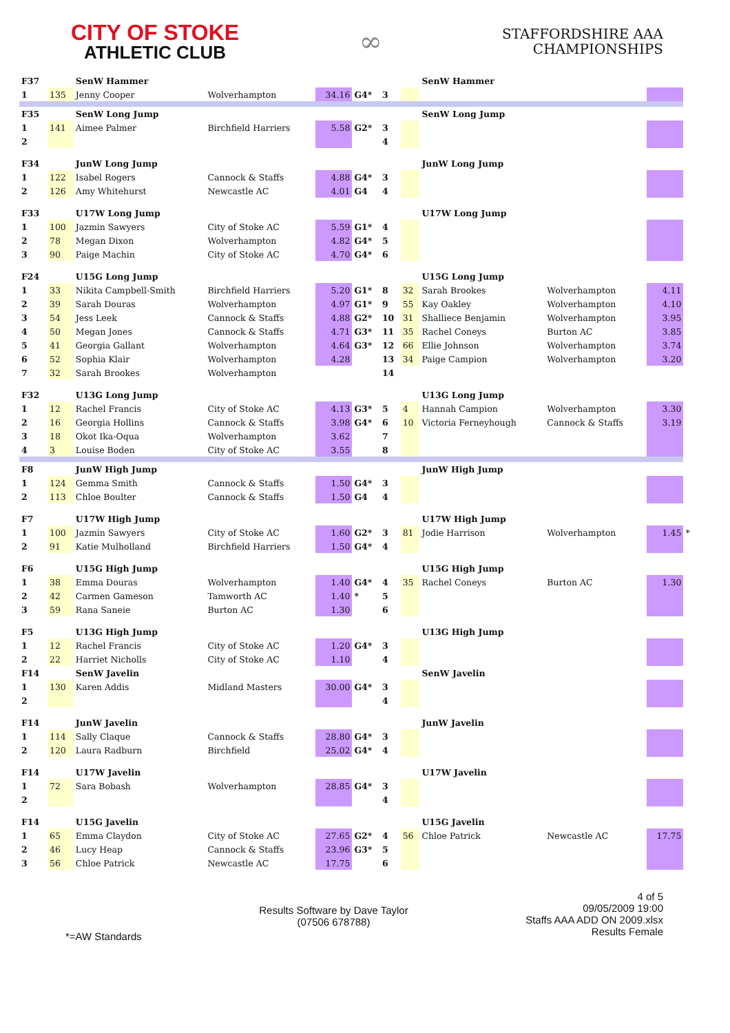CITY OF STOKE
ATHLETIC CLUB
∞
STAFFORDSHIRE AAA
CHAMPIONSHIPS
| F37 | | SenW Hammer | | | | | | SenW Hammer | | | |
| 1 | 135 | Jenny Cooper | Wolverhampton | 34.16 | G4* | 3 | | | | | |
| F35 | | SenW Long Jump | | | | | | SenW Long Jump | | | |
| 1 | 141 | Aimee Palmer | Birchfield Harriers | 5.58 | G2* | 3 | | | | | |
| 2 | | | | | | 4 | | | | | |
| F34 | | JunW Long Jump | | | | | | JunW Long Jump | | | |
| 1 | 122 | Isabel Rogers | Cannock & Staffs | 4.88 | G4* | 3 | | | | | |
| 2 | 126 | Amy Whitehurst | Newcastle AC | 4.01 | G4 | 4 | | | | | |
| F33 | | U17W Long Jump | | | | | | U17W Long Jump | | | |
| 1 | 100 | Jazmin Sawyers | City of Stoke AC | 5.59 | G1* | 4 | | | | | |
| 2 | 78 | Megan Dixon | Wolverhampton | 4.82 | G4* | 5 | | | | | |
| 3 | 90 | Paige Machin | City of Stoke AC | 4.70 | G4* | 6 | | | | | |
| F24 | | U15G Long Jump | | | | | | U15G Long Jump | | | |
| 1 | 33 | Nikita Campbell-Smith | Birchfield Harriers | 5.20 | G1* | 8 | 32 | Sarah Brookes | Wolverhampton | 4.11 | |
| 2 | 39 | Sarah Douras | Wolverhampton | 4.97 | G1* | 9 | 55 | Kay Oakley | Wolverhampton | 4.10 | |
| 3 | 54 | Jess Leek | Cannock & Staffs | 4.88 | G2* | 10 | 31 | Shalliece Benjamin | Wolverhampton | 3.95 | |
| 4 | 50 | Megan Jones | Cannock & Staffs | 4.71 | G3* | 11 | 35 | Rachel Coneys | Burton AC | 3.85 | |
| 5 | 41 | Georgia Gallant | Wolverhampton | 4.64 | G3* | 12 | 66 | Ellie Johnson | Wolverhampton | 3.74 | |
| 6 | 52 | Sophia Klair | Wolverhampton | 4.28 | | 13 | 34 | Paige Campion | Wolverhampton | 3.20 | |
| 7 | 32 | Sarah Brookes | Wolverhampton | | | 14 | | | | | |
| F32 | | U13G Long Jump | | | | | | U13G Long Jump | | | |
| 1 | 12 | Rachel Francis | City of Stoke AC | 4.13 | G3* | 5 | 4 | Hannah Campion | Wolverhampton | 3.30 | |
| 2 | 16 | Georgia Hollins | Cannock & Staffs | 3.98 | G4* | 6 | 10 | Victoria Ferneyhough | Cannock & Staffs | 3.19 | |
| 3 | 18 | Okot Ika-Oqua | Wolverhampton | 3.62 | | 7 | | | | | |
| 4 | 3 | Louise Boden | City of Stoke AC | 3.55 | | 8 | | | | | |
| F8 | | JunW High Jump | | | | | | JunW High Jump | | | |
| 1 | 124 | Gemma Smith | Cannock & Staffs | 1.50 | G4* | 3 | | | | | |
| 2 | 113 | Chloe Boulter | Cannock & Staffs | 1.50 | G4 | 4 | | | | | |
| F7 | | U17W High Jump | | | | | | U17W High Jump | | | |
| 1 | 100 | Jazmin Sawyers | City of Stoke AC | 1.60 | G2* | 3 | 81 | Jodie Harrison | Wolverhampton | 1.45 | * |
| 2 | 91 | Katie Mulholland | Birchfield Harriers | 1.50 | G4* | 4 | | | | | |
| F6 | | U15G High Jump | | | | | | U15G High Jump | | | |
| 1 | 38 | Emma Douras | Wolverhampton | 1.40 | G4* | 4 | 35 | Rachel Coneys | Burton AC | 1.30 | |
| 2 | 42 | Carmen Gameson | Tamworth AC | 1.40 | * | 5 | | | | | |
| 3 | 59 | Rana Saneie | Burton AC | 1.30 | | 6 | | | | | |
| F5 | | U13G High Jump | | | | | | U13G High Jump | | | |
| 1 | 12 | Rachel Francis | City of Stoke AC | 1.20 | G4* | 3 | | | | | |
| 2 | 22 | Harriet Nicholls | City of Stoke AC | 1.10 | | 4 | | | | | |
| F14 | | SenW Javelin | | | | | | SenW Javelin | | | |
| 1 | 130 | Karen Addis | Midland Masters | 30.00 | G4* | 3 | | | | | |
| 2 | | | | | | 4 | | | | | |
| F14 | | JunW Javelin | | | | | | JunW Javelin | | | |
| 1 | 114 | Sally Claque | Cannock & Staffs | 28.80 | G4* | 3 | | | | | |
| 2 | 120 | Laura Radburn | Birchfield | 25.02 | G4* | 4 | | | | | |
| F14 | | U17W Javelin | | | | | | U17W Javelin | | | |
| 1 | 72 | Sara Bobash | Wolverhampton | 28.85 | G4* | 3 | | | | | |
| 2 | | | | | | 4 | | | | | |
| F14 | | U15G Javelin | | | | | | U15G Javelin | | | |
| 1 | 65 | Emma Claydon | City of Stoke AC | 27.65 | G2* | 4 | 56 | Chloe Patrick | Newcastle AC | 17.75 | |
| 2 | 46 | Lucy Heap | Cannock & Staffs | 23.96 | G3* | 5 | | | | | |
| 3 | 56 | Chloe Patrick | Newcastle AC | 17.75 | | 6 | | | | | |
*=AW Standards
Results Software by Dave Taylor
(07506 678788)
4 of 5
09/05/2009 19:00
Staffs AAA ADD ON 2009.xlsx
Results Female